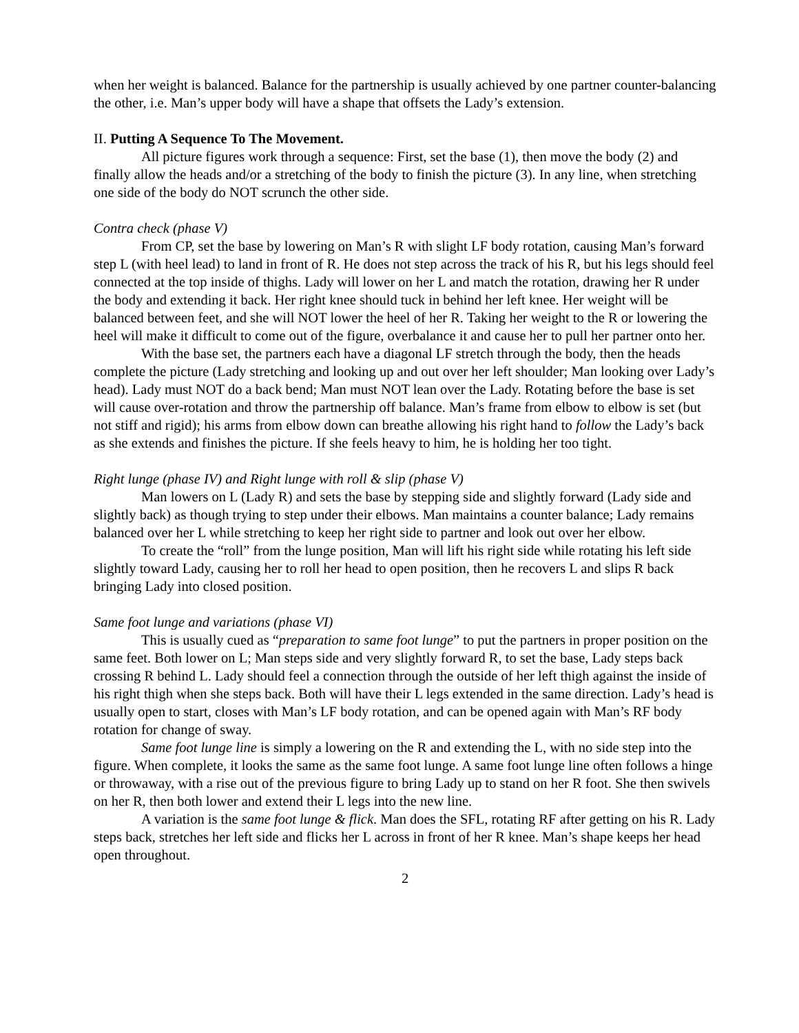when her weight is balanced. Balance for the partnership is usually achieved by one partner counter-balancing the other, i.e. Man’s upper body will have a shape that offsets the Lady’s extension.
II. Putting A Sequence To The Movement.
All picture figures work through a sequence: First, set the base (1), then move the body (2) and finally allow the heads and/or a stretching of the body to finish the picture (3). In any line, when stretching one side of the body do NOT scrunch the other side.
Contra check (phase V)
From CP, set the base by lowering on Man’s R with slight LF body rotation, causing Man’s forward step L (with heel lead) to land in front of R. He does not step across the track of his R, but his legs should feel connected at the top inside of thighs. Lady will lower on her L and match the rotation, drawing her R under the body and extending it back. Her right knee should tuck in behind her left knee. Her weight will be balanced between feet, and she will NOT lower the heel of her R. Taking her weight to the R or lowering the heel will make it difficult to come out of the figure, overbalance it and cause her to pull her partner onto her.
With the base set, the partners each have a diagonal LF stretch through the body, then the heads complete the picture (Lady stretching and looking up and out over her left shoulder; Man looking over Lady’s head). Lady must NOT do a back bend; Man must NOT lean over the Lady. Rotating before the base is set will cause over-rotation and throw the partnership off balance. Man’s frame from elbow to elbow is set (but not stiff and rigid); his arms from elbow down can breathe allowing his right hand to follow the Lady’s back as she extends and finishes the picture. If she feels heavy to him, he is holding her too tight.
Right lunge (phase IV) and Right lunge with roll & slip (phase V)
Man lowers on L (Lady R) and sets the base by stepping side and slightly forward (Lady side and slightly back) as though trying to step under their elbows. Man maintains a counter balance; Lady remains balanced over her L while stretching to keep her right side to partner and look out over her elbow.
To create the “roll” from the lunge position, Man will lift his right side while rotating his left side slightly toward Lady, causing her to roll her head to open position, then he recovers L and slips R back bringing Lady into closed position.
Same foot lunge and variations (phase VI)
This is usually cued as “preparation to same foot lunge” to put the partners in proper position on the same feet. Both lower on L; Man steps side and very slightly forward R, to set the base, Lady steps back crossing R behind L. Lady should feel a connection through the outside of her left thigh against the inside of his right thigh when she steps back. Both will have their L legs extended in the same direction. Lady’s head is usually open to start, closes with Man’s LF body rotation, and can be opened again with Man’s RF body rotation for change of sway.
Same foot lunge line is simply a lowering on the R and extending the L, with no side step into the figure. When complete, it looks the same as the same foot lunge. A same foot lunge line often follows a hinge or throwaway, with a rise out of the previous figure to bring Lady up to stand on her R foot. She then swivels on her R, then both lower and extend their L legs into the new line.
A variation is the same foot lunge & flick. Man does the SFL, rotating RF after getting on his R. Lady steps back, stretches her left side and flicks her L across in front of her R knee. Man’s shape keeps her head open throughout.
2